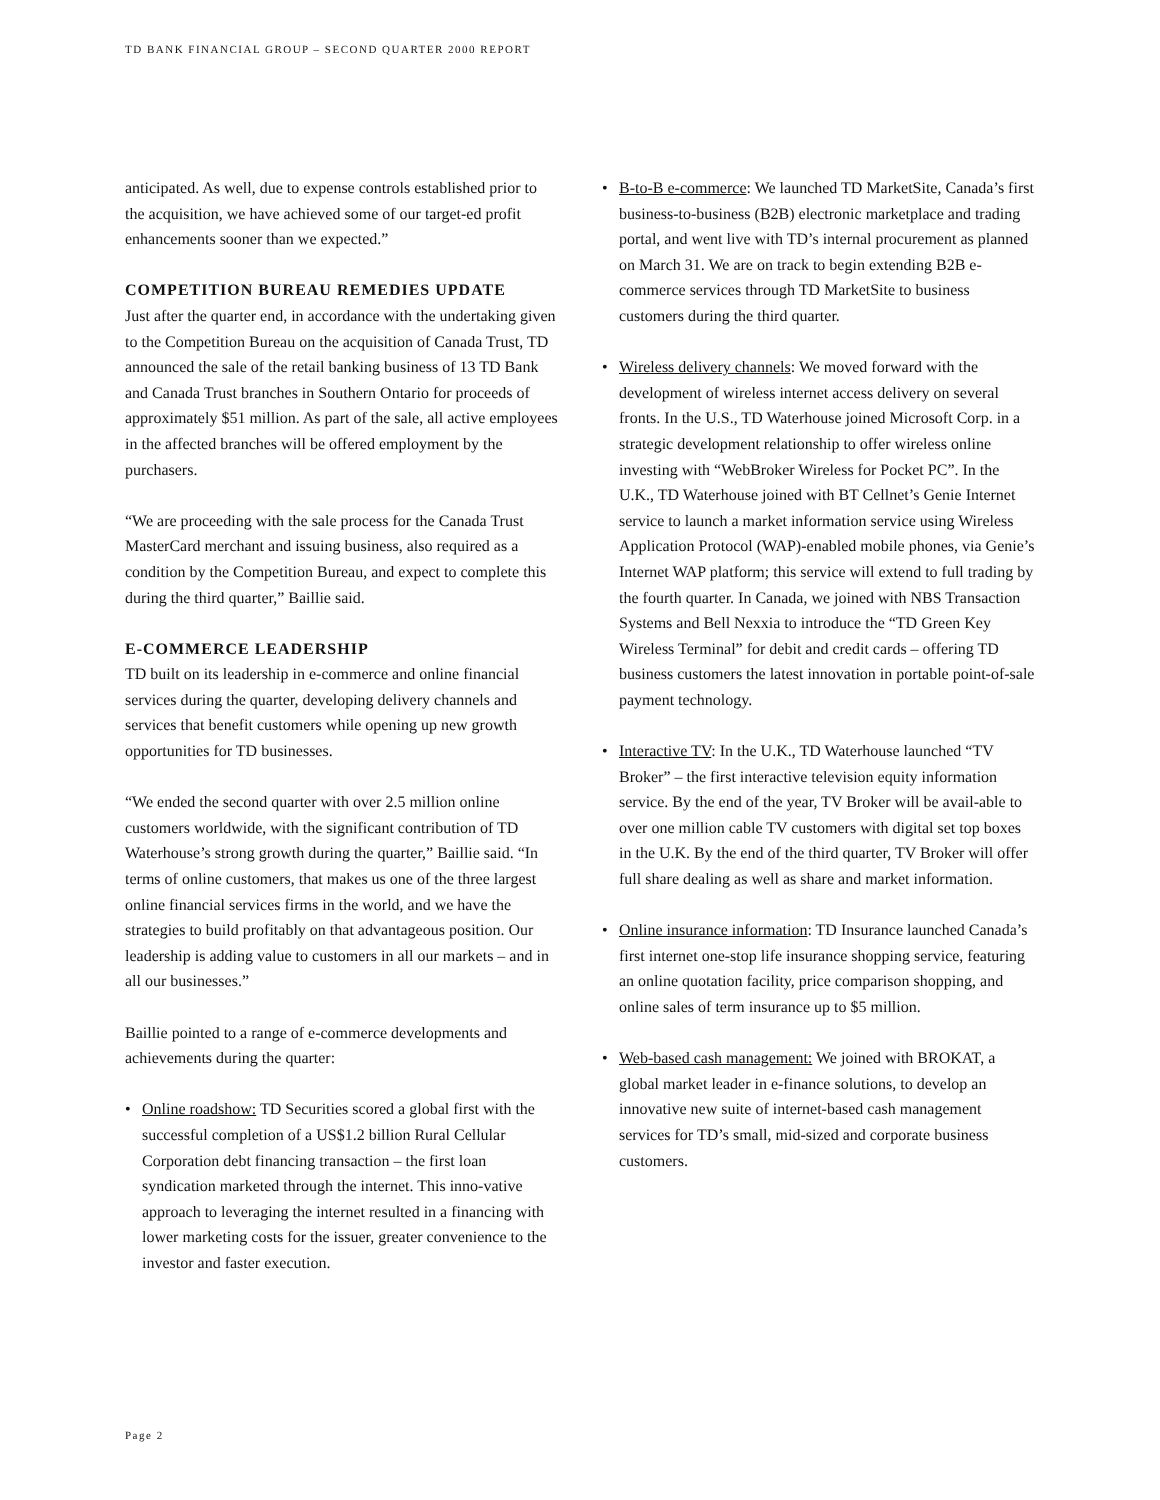TD BANK FINANCIAL GROUP – SECOND QUARTER 2000 REPORT
anticipated. As well, due to expense controls established prior to the acquisition, we have achieved some of our target-ed profit enhancements sooner than we expected.”
COMPETITION BUREAU REMEDIES UPDATE
Just after the quarter end, in accordance with the undertaking given to the Competition Bureau on the acquisition of Canada Trust, TD announced the sale of the retail banking business of 13 TD Bank and Canada Trust branches in Southern Ontario for proceeds of approximately $51 million. As part of the sale, all active employees in the affected branches will be offered employment by the purchasers.
“We are proceeding with the sale process for the Canada Trust MasterCard merchant and issuing business, also required as a condition by the Competition Bureau, and expect to complete this during the third quarter,” Baillie said.
E-COMMERCE LEADERSHIP
TD built on its leadership in e-commerce and online financial services during the quarter, developing delivery channels and services that benefit customers while opening up new growth opportunities for TD businesses.
“We ended the second quarter with over 2.5 million online customers worldwide, with the significant contribution of TD Waterhouse’s strong growth during the quarter,” Baillie said. “In terms of online customers, that makes us one of the three largest online financial services firms in the world, and we have the strategies to build profitably on that advantageous position. Our leadership is adding value to customers in all our markets – and in all our businesses.”
Baillie pointed to a range of e-commerce developments and achievements during the quarter:
• Online roadshow: TD Securities scored a global first with the successful completion of a US$1.2 billion Rural Cellular Corporation debt financing transaction – the first loan syndication marketed through the internet. This inno-vative approach to leveraging the internet resulted in a financing with lower marketing costs for the issuer, greater convenience to the investor and faster execution.
• B-to-B e-commerce: We launched TD MarketSite, Canada’s first business-to-business (B2B) electronic marketplace and trading portal, and went live with TD’s internal procurement as planned on March 31. We are on track to begin extending B2B e-commerce services through TD MarketSite to business customers during the third quarter.
• Wireless delivery channels: We moved forward with the development of wireless internet access delivery on several fronts. In the U.S., TD Waterhouse joined Microsoft Corp. in a strategic development relationship to offer wireless online investing with “WebBroker Wireless for Pocket PC”. In the U.K., TD Waterhouse joined with BT Cellnet’s Genie Internet service to launch a market information service using Wireless Application Protocol (WAP)-enabled mobile phones, via Genie’s Internet WAP platform; this service will extend to full trading by the fourth quarter. In Canada, we joined with NBS Transaction Systems and Bell Nexxia to introduce the “TD Green Key Wireless Terminal” for debit and credit cards – offering TD business customers the latest innovation in portable point-of-sale payment technology.
• Interactive TV: In the U.K., TD Waterhouse launched “TV Broker” – the first interactive television equity information service. By the end of the year, TV Broker will be avail-able to over one million cable TV customers with digital set top boxes in the U.K. By the end of the third quarter, TV Broker will offer full share dealing as well as share and market information.
• Online insurance information: TD Insurance launched Canada’s first internet one-stop life insurance shopping service, featuring an online quotation facility, price comparison shopping, and online sales of term insurance up to $5 million.
• Web-based cash management: We joined with BROKAT, a global market leader in e-finance solutions, to develop an innovative new suite of internet-based cash management services for TD’s small, mid-sized and corporate business customers.
Page 2